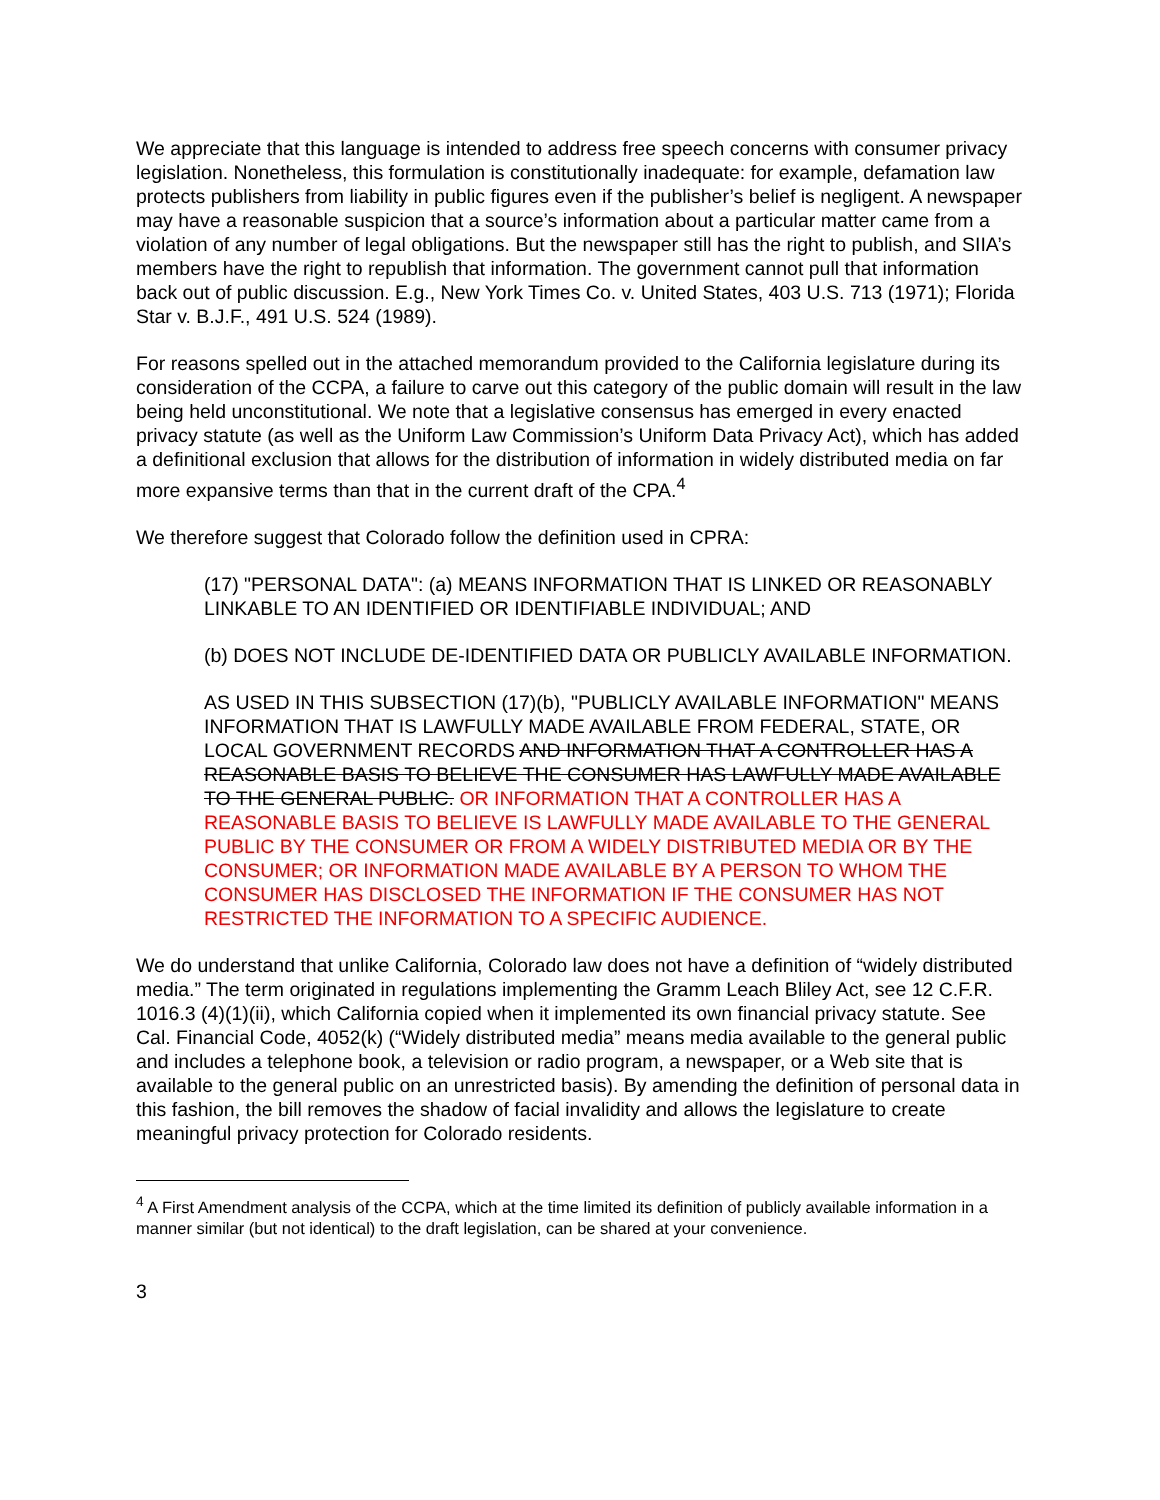We appreciate that this language is intended to address free speech concerns with consumer privacy legislation. Nonetheless, this formulation is constitutionally inadequate: for example, defamation law protects publishers from liability in public figures even if the publisher’s belief is negligent. A newspaper may have a reasonable suspicion that a source’s information about a particular matter came from a violation of any number of legal obligations. But the newspaper still has the right to publish, and SIIA’s members have the right to republish that information. The government cannot pull that information back out of public discussion. E.g., New York Times Co. v. United States, 403 U.S. 713 (1971); Florida Star v. B.J.F., 491 U.S. 524 (1989).
For reasons spelled out in the attached memorandum provided to the California legislature during its consideration of the CCPA, a failure to carve out this category of the public domain will result in the law being held unconstitutional. We note that a legislative consensus has emerged in every enacted privacy statute (as well as the Uniform Law Commission’s Uniform Data Privacy Act), which has added a definitional exclusion that allows for the distribution of information in widely distributed media on far more expansive terms than that in the current draft of the CPA.<sup>4</sup>
We therefore suggest that Colorado follow the definition used in CPRA:
(17) "PERSONAL DATA": (a) MEANS INFORMATION THAT IS LINKED OR REASONABLY LINKABLE TO AN IDENTIFIED OR IDENTIFIABLE INDIVIDUAL; AND
(b) DOES NOT INCLUDE DE-IDENTIFIED DATA OR PUBLICLY AVAILABLE INFORMATION.
AS USED IN THIS SUBSECTION (17)(b), "PUBLICLY AVAILABLE INFORMATION" MEANS INFORMATION THAT IS LAWFULLY MADE AVAILABLE FROM FEDERAL, STATE, OR LOCAL GOVERNMENT RECORDS AND INFORMATION THAT A CONTROLLER HAS A REASONABLE BASIS TO BELIEVE THE CONSUMER HAS LAWFULLY MADE AVAILABLE TO THE GENERAL PUBLIC. OR INFORMATION THAT A CONTROLLER HAS A REASONABLE BASIS TO BELIEVE IS LAWFULLY MADE AVAILABLE TO THE GENERAL PUBLIC BY THE CONSUMER OR FROM A WIDELY DISTRIBUTED MEDIA OR BY THE CONSUMER; OR INFORMATION MADE AVAILABLE BY A PERSON TO WHOM THE CONSUMER HAS DISCLOSED THE INFORMATION IF THE CONSUMER HAS NOT RESTRICTED THE INFORMATION TO A SPECIFIC AUDIENCE.
We do understand that unlike California, Colorado law does not have a definition of “widely distributed media.” The term originated in regulations implementing the Gramm Leach Bliley Act, see 12 C.F.R. 1016.3 (4)(1)(ii), which California copied when it implemented its own financial privacy statute. See Cal. Financial Code, 4052(k) (“Widely distributed media” means media available to the general public and includes a telephone book, a television or radio program, a newspaper, or a Web site that is available to the general public on an unrestricted basis). By amending the definition of personal data in this fashion, the bill removes the shadow of facial invalidity and allows the legislature to create meaningful privacy protection for Colorado residents.
<sup>4</sup> A First Amendment analysis of the CCPA, which at the time limited its definition of publicly available information in a manner similar (but not identical) to the draft legislation, can be shared at your convenience.
3